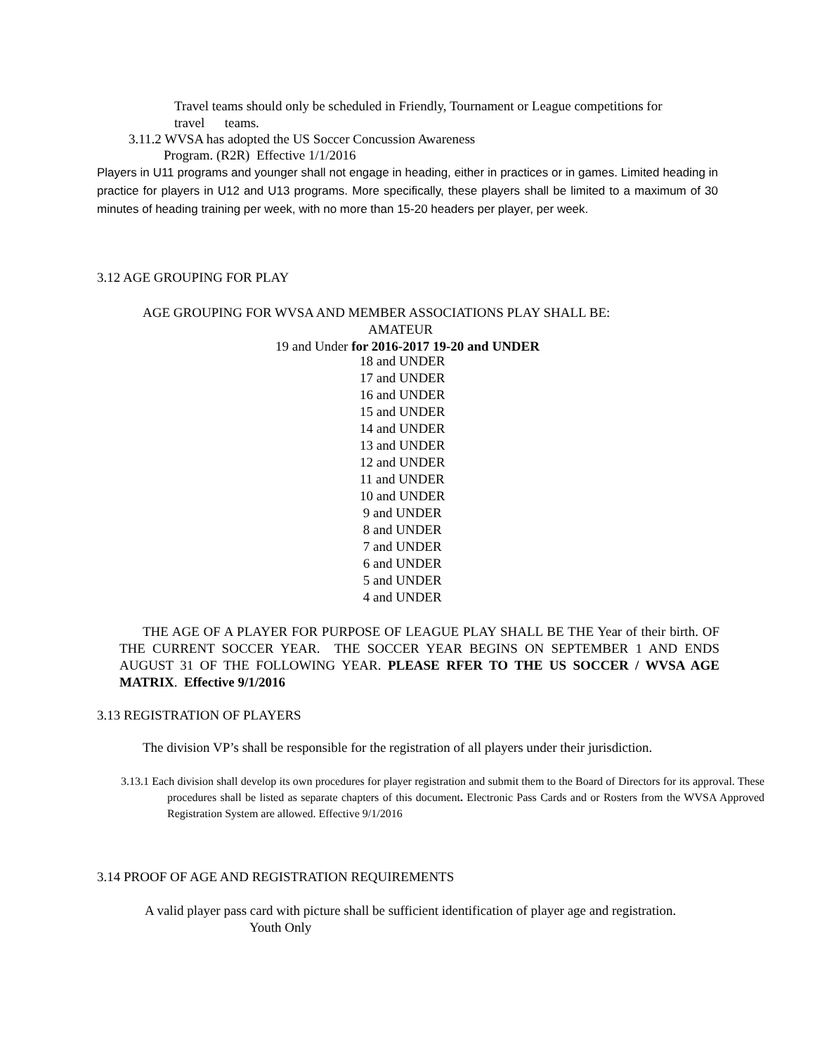Travel teams should only be scheduled in Friendly, Tournament or League competitions for
travel teams.
3.11.2 WVSA has adopted the US Soccer Concussion Awareness
Program. (R2R) Effective 1/1/2016
Players in U11 programs and younger shall not engage in heading, either in practices or in games. Limited heading in practice for players in U12 and U13 programs. More specifically, these players shall be limited to a maximum of 30 minutes of heading training per week, with no more than 15-20 headers per player, per week.
3.12 AGE GROUPING FOR PLAY
AGE GROUPING FOR WVSA AND MEMBER ASSOCIATIONS PLAY SHALL BE:
AMATEUR
19 and Under for 2016-2017 19-20 and UNDER
18 and UNDER
17 and UNDER
16 and UNDER
15 and UNDER
14 and UNDER
13 and UNDER
12 and UNDER
11 and UNDER
10 and UNDER
9 and UNDER
8 and UNDER
7 and UNDER
6 and UNDER
5 and UNDER
4 and UNDER
THE AGE OF A PLAYER FOR PURPOSE OF LEAGUE PLAY SHALL BE THE Year of their birth. OF THE CURRENT SOCCER YEAR. THE SOCCER YEAR BEGINS ON SEPTEMBER 1 AND ENDS AUGUST 31 OF THE FOLLOWING YEAR. PLEASE RFER TO THE US SOCCER / WVSA AGE MATRIX. Effective 9/1/2016
3.13 REGISTRATION OF PLAYERS
The division VP’s shall be responsible for the registration of all players under their jurisdiction.
3.13.1 Each division shall develop its own procedures for player registration and submit them to the Board of Directors for its approval. These procedures shall be listed as separate chapters of this document. Electronic Pass Cards and or Rosters from the WVSA Approved Registration System are allowed. Effective 9/1/2016
3.14 PROOF OF AGE AND REGISTRATION REQUIREMENTS
A valid player pass card with picture shall be sufficient identification of player age and registration.
Youth Only